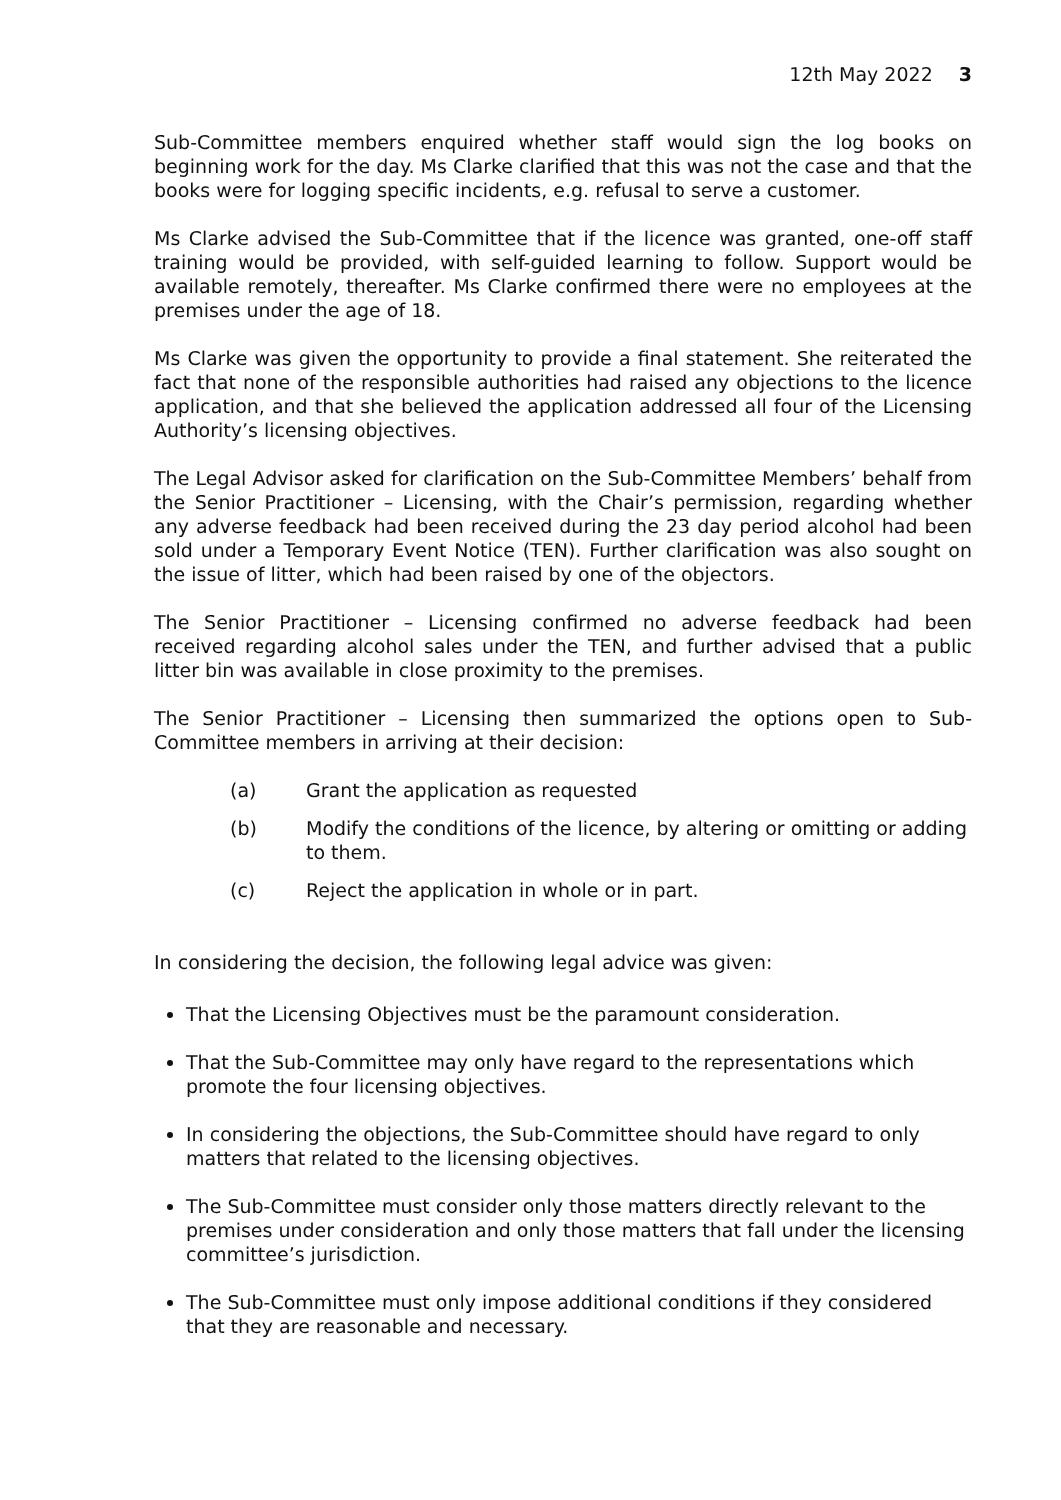12th May 2022 3
Sub-Committee members enquired whether staff would sign the log books on beginning work for the day. Ms Clarke clarified that this was not the case and that the books were for logging specific incidents, e.g. refusal to serve a customer.
Ms Clarke advised the Sub-Committee that if the licence was granted, one-off staff training would be provided, with self-guided learning to follow. Support would be available remotely, thereafter. Ms Clarke confirmed there were no employees at the premises under the age of 18.
Ms Clarke was given the opportunity to provide a final statement. She reiterated the fact that none of the responsible authorities had raised any objections to the licence application, and that she believed the application addressed all four of the Licensing Authority’s licensing objectives.
The Legal Advisor asked for clarification on the Sub-Committee Members’ behalf from the Senior Practitioner – Licensing, with the Chair’s permission, regarding whether any adverse feedback had been received during the 23 day period alcohol had been sold under a Temporary Event Notice (TEN). Further clarification was also sought on the issue of litter, which had been raised by one of the objectors.
The Senior Practitioner – Licensing confirmed no adverse feedback had been received regarding alcohol sales under the TEN, and further advised that a public litter bin was available in close proximity to the premises.
The Senior Practitioner – Licensing then summarized the options open to Sub-Committee members in arriving at their decision:
(a) Grant the application as requested
(b) Modify the conditions of the licence, by altering or omitting or adding to them.
(c) Reject the application in whole or in part.
In considering the decision, the following legal advice was given:
That the Licensing Objectives must be the paramount consideration.
That the Sub-Committee may only have regard to the representations which promote the four licensing objectives.
In considering the objections, the Sub-Committee should have regard to only matters that related to the licensing objectives.
The Sub-Committee must consider only those matters directly relevant to the premises under consideration and only those matters that fall under the licensing committee’s jurisdiction.
The Sub-Committee must only impose additional conditions if they considered that they are reasonable and necessary.